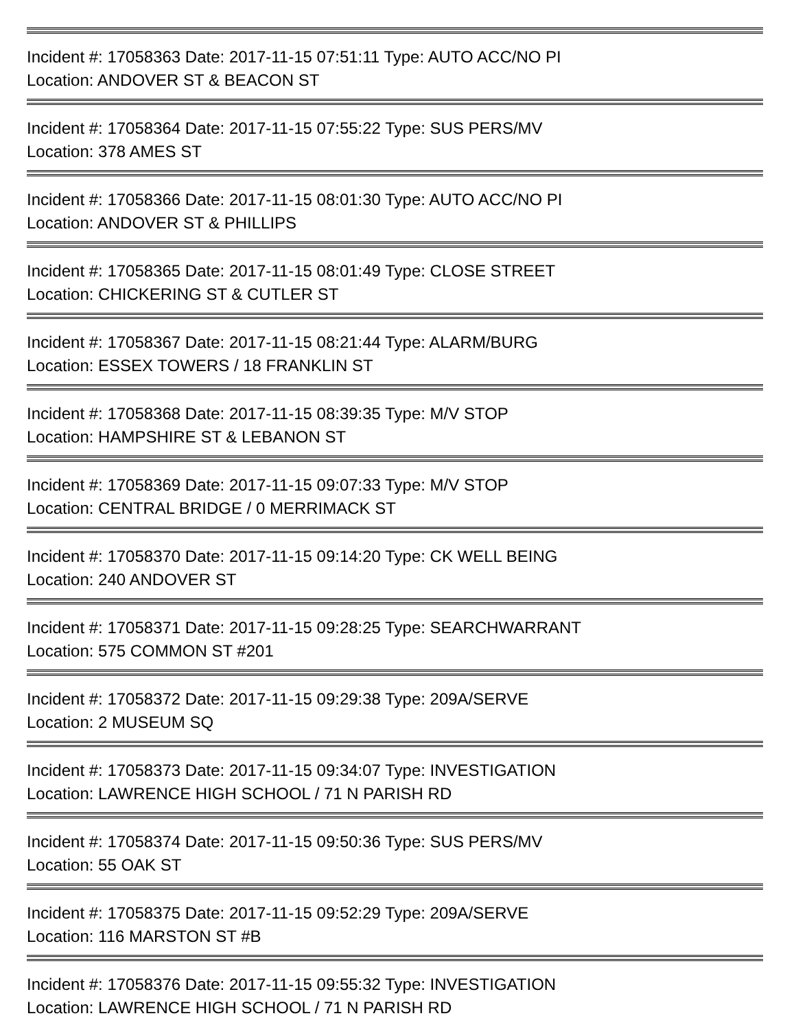Incident #: 17058363 Date: 2017-11-15 07:51:11 Type: AUTO ACC/NO PI
Location: ANDOVER ST & BEACON ST
Incident #: 17058364 Date: 2017-11-15 07:55:22 Type: SUS PERS/MV
Location: 378 AMES ST
Incident #: 17058366 Date: 2017-11-15 08:01:30 Type: AUTO ACC/NO PI
Location: ANDOVER ST & PHILLIPS
Incident #: 17058365 Date: 2017-11-15 08:01:49 Type: CLOSE STREET
Location: CHICKERING ST & CUTLER ST
Incident #: 17058367 Date: 2017-11-15 08:21:44 Type: ALARM/BURG
Location: ESSEX TOWERS / 18 FRANKLIN ST
Incident #: 17058368 Date: 2017-11-15 08:39:35 Type: M/V STOP
Location: HAMPSHIRE ST & LEBANON ST
Incident #: 17058369 Date: 2017-11-15 09:07:33 Type: M/V STOP
Location: CENTRAL BRIDGE / 0 MERRIMACK ST
Incident #: 17058370 Date: 2017-11-15 09:14:20 Type: CK WELL BEING
Location: 240 ANDOVER ST
Incident #: 17058371 Date: 2017-11-15 09:28:25 Type: SEARCHWARRANT
Location: 575 COMMON ST #201
Incident #: 17058372 Date: 2017-11-15 09:29:38 Type: 209A/SERVE
Location: 2 MUSEUM SQ
Incident #: 17058373 Date: 2017-11-15 09:34:07 Type: INVESTIGATION
Location: LAWRENCE HIGH SCHOOL / 71 N PARISH RD
Incident #: 17058374 Date: 2017-11-15 09:50:36 Type: SUS PERS/MV
Location: 55 OAK ST
Incident #: 17058375 Date: 2017-11-15 09:52:29 Type: 209A/SERVE
Location: 116 MARSTON ST #B
Incident #: 17058376 Date: 2017-11-15 09:55:32 Type: INVESTIGATION
Location: LAWRENCE HIGH SCHOOL / 71 N PARISH RD